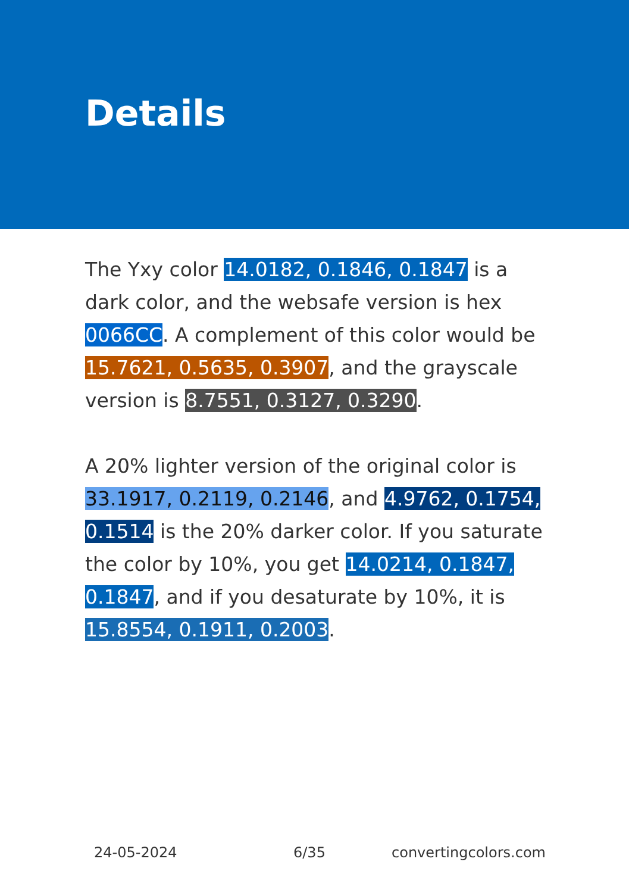Details
The Yxy color 14.0182, 0.1846, 0.1847 is a dark color, and the websafe version is hex 0066CC. A complement of this color would be 15.7621, 0.5635, 0.3907, and the grayscale version is 8.7551, 0.3127, 0.3290.
A 20% lighter version of the original color is 33.1917, 0.2119, 0.2146, and 4.9762, 0.1754, 0.1514 is the 20% darker color. If you saturate the color by 10%, you get 14.0214, 0.1847, 0.1847, and if you desaturate by 10%, it is 15.8554, 0.1911, 0.2003.
24-05-2024 6/35 convertingcolors.com